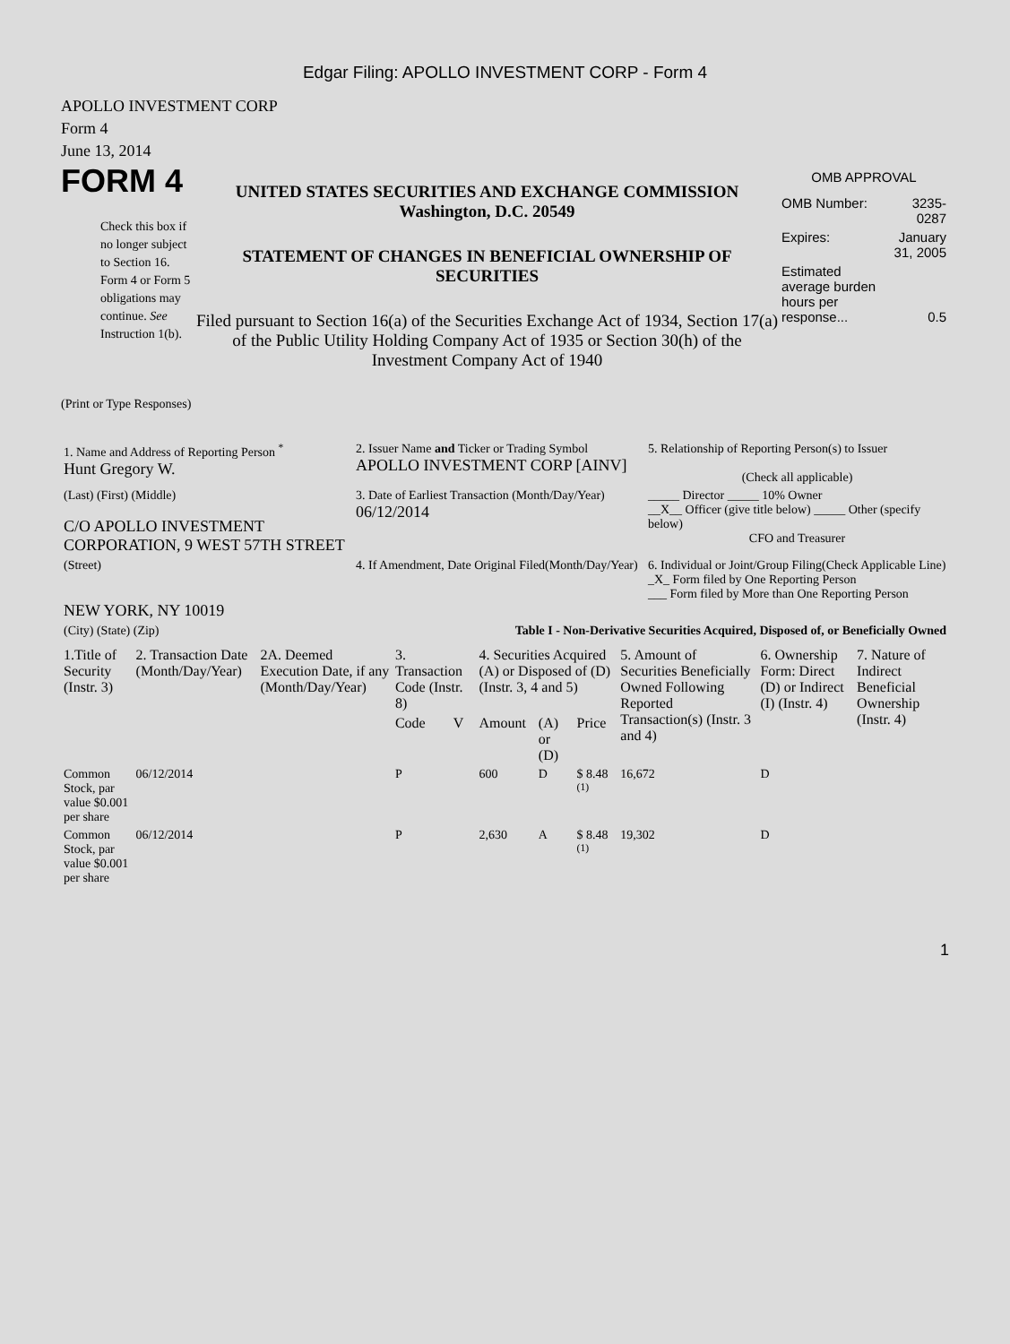Edgar Filing: APOLLO INVESTMENT CORP - Form 4
APOLLO INVESTMENT CORP
Form 4
June 13, 2014
FORM 4
Check this box if no longer subject to Section 16. Form 4 or Form 5 obligations may continue. See Instruction 1(b).
UNITED STATES SECURITIES AND EXCHANGE COMMISSION
Washington, D.C. 20549
STATEMENT OF CHANGES IN BENEFICIAL OWNERSHIP OF SECURITIES
Filed pursuant to Section 16(a) of the Securities Exchange Act of 1934, Section 17(a) of the Public Utility Holding Company Act of 1935 or Section 30(h) of the Investment Company Act of 1940
OMB APPROVAL
| OMB Number: | 3235-0287 |
| Expires: | January 31, 2005 |
| Estimated average burden hours per response... | 0.5 |
(Print or Type Responses)
| 1. Name and Address of Reporting Person <sup>*</sup> Hunt Gregory W. | 2. Issuer Name and Ticker or Trading Symbol APOLLO INVESTMENT CORP [AINV] | 5. Relationship of Reporting Person(s) to Issuer (Check all applicable) |
| (Last) (First) (Middle) C/O APOLLO INVESTMENT CORPORATION, 9 WEST 57TH STREET | 3. Date of Earliest Transaction (Month/Day/Year) 06/12/2014 | _____ Director _____ 10% Owner __X__ Officer (give title below) _____ Other (specify below) CFO and Treasurer |
| (Street) NEW YORK, NY 10019 | 4. If Amendment, Date Original Filed(Month/Day/Year) | 6. Individual or Joint/Group Filing(Check Applicable Line) _X_ Form filed by One Reporting Person ___ Form filed by More than One Reporting Person |
| (City) (State) (Zip) | Table I - Non-Derivative Securities Acquired, Disposed of, or Beneficially Owned | |
| 1.Title of Security (Instr. 3) | 2. Transaction Date (Month/Day/Year) | 2A. Deemed Execution Date, if any (Month/Day/Year) | 3. Transaction Code (Instr. 8) | | 4. Securities Acquired (A) or Disposed of (D) (Instr. 3, 4 and 5) | | | 5. Amount of Securities Beneficially Owned Following Reported Transaction(s) (Instr. 3 and 4) | 6. Ownership Form: Direct (D) or Indirect (I) (Instr. 4) | 7. Nature of Indirect Beneficial Ownership (Instr. 4) |
| --- | --- | --- | --- | --- | --- | --- | --- | --- | --- | --- |
| | | | Code | V | Amount | (A) or (D) | Price | | | |
| Common Stock, par value $0.001 per share | 06/12/2014 | | P | | 600 | D | $ 8.48 <sup>(1)</sup> | 16,672 | D | |
| Common Stock, par value $0.001 per share | 06/12/2014 | | P | | 2,630 | A | $ 8.48 <sup>(1)</sup> | 19,302 | D | |
1